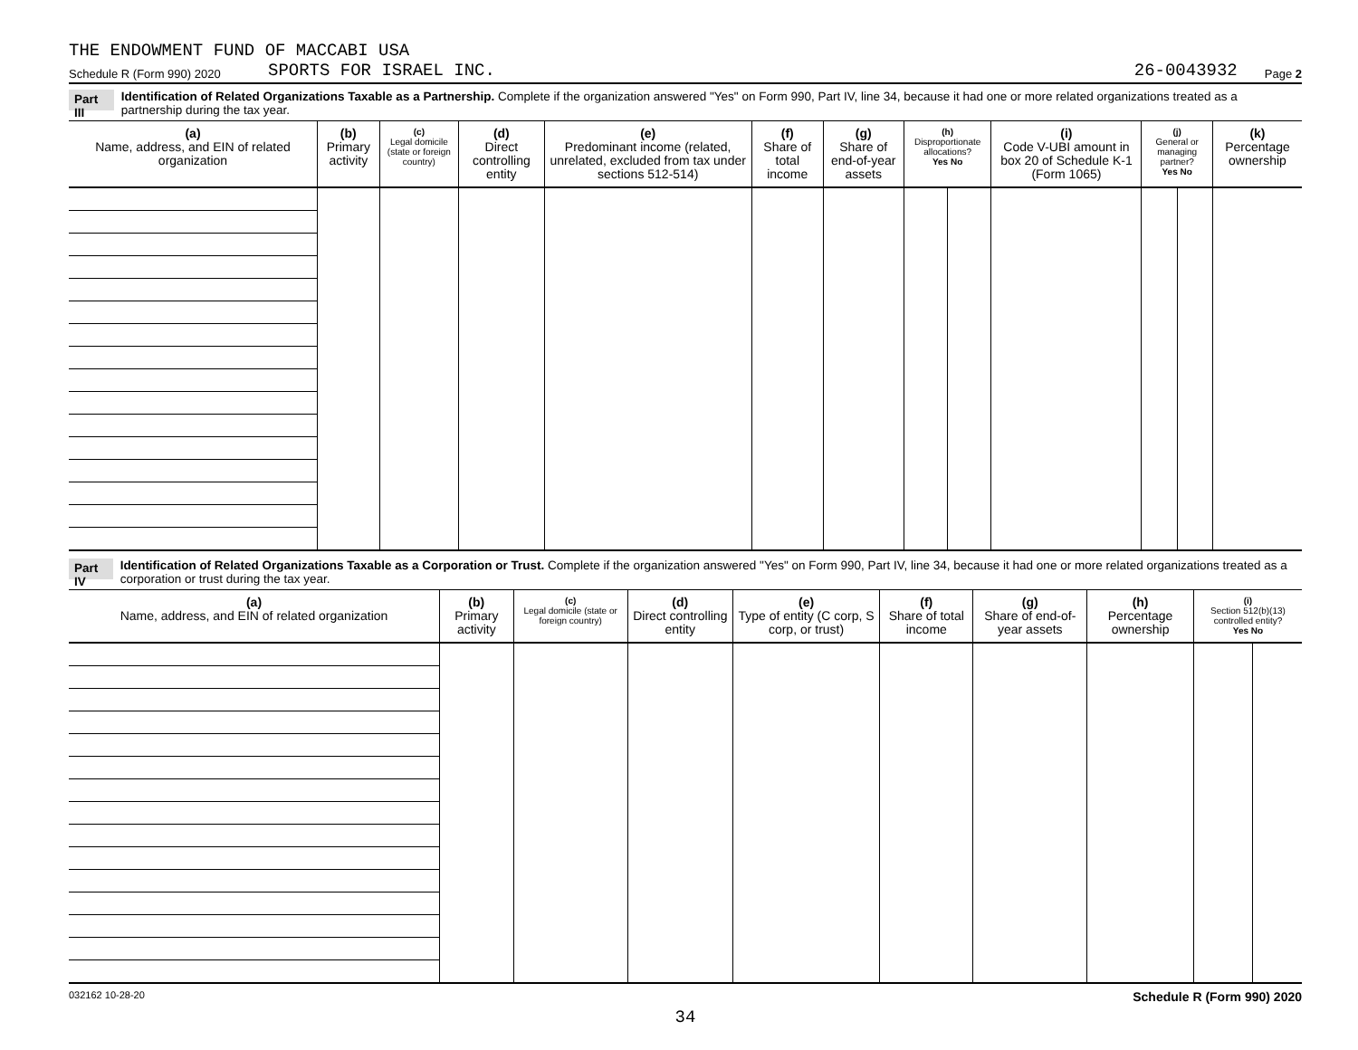THE ENDOWMENT FUND OF MACCABI USA
Schedule R (Form 990) 2020
SPORTS FOR ISRAEL INC.
26-0043932
Page 2
Part III Identification of Related Organizations Taxable as a Partnership. Complete if the organization answered "Yes" on Form 990, Part IV, line 34, because it had one or more related organizations treated as a partnership during the tax year.
| (a) Name, address, and EIN of related organization | (b) Primary activity | (c) Legal domicile (state or foreign country) | (d) Direct controlling entity | (e) Predominant income (related, unrelated, excluded from tax under sections 512-514) | (f) Share of total income | (g) Share of end-of-year assets | (h) Disproportionate allocations? Yes No | | (i) Code V-UBI amount in box 20 of Schedule K-1 (Form 1065) | (j) General or managing partner? Yes No | | (k) Percentage ownership |
| --- | --- | --- | --- | --- | --- | --- | --- | --- | --- | --- | --- | --- |
Part IV Identification of Related Organizations Taxable as a Corporation or Trust. Complete if the organization answered "Yes" on Form 990, Part IV, line 34, because it had one or more related organizations treated as a corporation or trust during the tax year.
| (a) Name, address, and EIN of related organization | (b) Primary activity | (c) Legal domicile (state or foreign country) | (d) Direct controlling entity | (e) Type of entity (C corp, S corp, or trust) | (f) Share of total income | (g) Share of end-of-year assets | (h) Percentage ownership | (i) Section 512(b)(13) controlled entity? Yes No | |
| --- | --- | --- | --- | --- | --- | --- | --- | --- | --- |
032162 10-28-20 Schedule R (Form 990) 2020
34